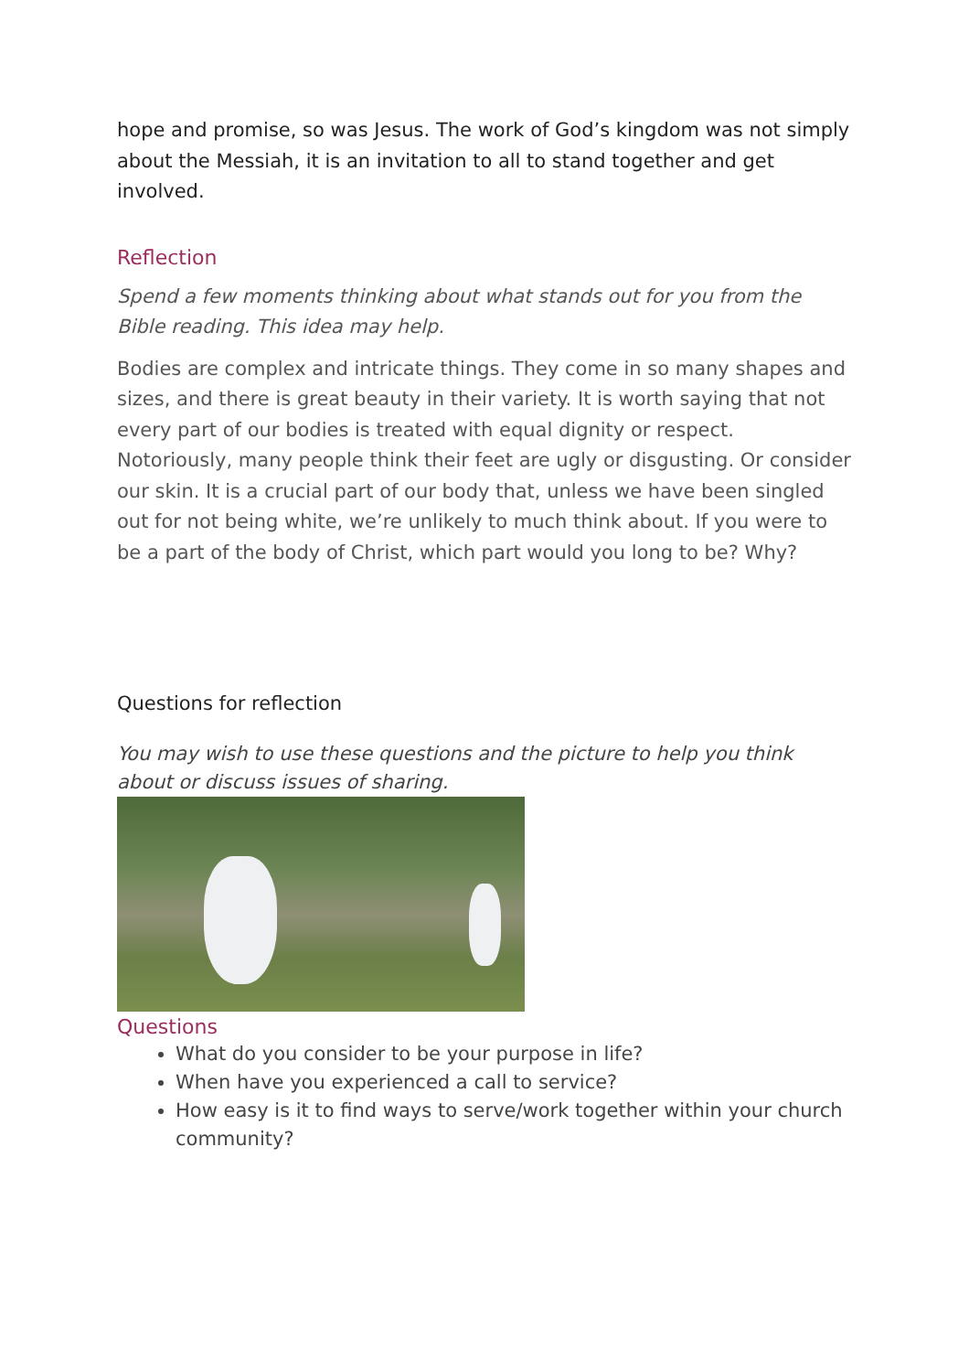hope and promise, so was Jesus. The work of God’s kingdom was not simply about the Messiah, it is an invitation to all to stand together and get involved.
Reflection
Spend a few moments thinking about what stands out for you from the Bible reading. This idea may help.
Bodies are complex and intricate things. They come in so many shapes and sizes, and there is great beauty in their variety. It is worth saying that not every part of our bodies is treated with equal dignity or respect. Notoriously, many people think their feet are ugly or disgusting. Or consider our skin. It is a crucial part of our body that, unless we have been singled out for not being white, we’re unlikely to much think about. If you were to be a part of the body of Christ, which part would you long to be? Why?
Questions for reflection
You may wish to use these questions and the picture to help you think about or discuss issues of sharing.
Questions
What do you consider to be your purpose in life?
When have you experienced a call to service?
How easy is it to find ways to serve/work together within your church community?